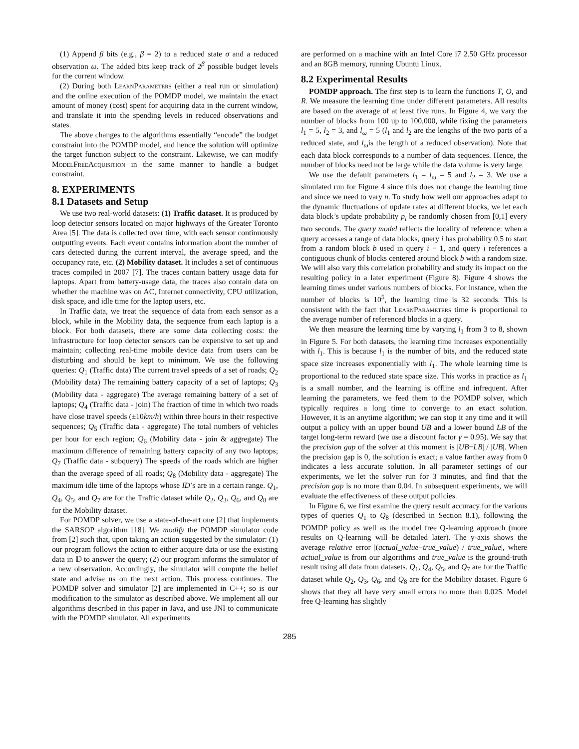(1) Append β bits (e.g., β = 2) to a reduced state σ and a reduced observation ω. The added bits keep track of 2<sup>β</sup> possible budget levels for the current window.
(2) During both LearnParameters (either a real run or simulation) and the online execution of the POMDP model, we maintain the exact amount of money (cost) spent for acquiring data in the current window, and translate it into the spending levels in reduced observations and states.
The above changes to the algorithms essentially “encode” the budget constraint into the POMDP model, and hence the solution will optimize the target function subject to the constraint. Likewise, we can modify ModelFreeAcquisition in the same manner to handle a budget constraint.
8. EXPERIMENTS
8.1 Datasets and Setup
We use two real-world datasets: (1) Traffic dataset. It is produced by loop detector sensors located on major highways of the Greater Toronto Area [5]. The data is collected over time, with each sensor continuously outputting events. Each event contains information about the number of cars detected during the current interval, the average speed, and the occupancy rate, etc. (2) Mobility dataset. It includes a set of continuous traces compiled in 2007 [7]. The traces contain battery usage data for laptops. Apart from battery-usage data, the traces also contain data on whether the machine was on AC, Internet connectivity, CPU utilization, disk space, and idle time for the laptop users, etc.
In Traffic data, we treat the sequence of data from each sensor as a block, while in the Mobility data, the sequence from each laptop is a block. For both datasets, there are some data collecting costs: the infrastructure for loop detector sensors can be expensive to set up and maintain; collecting real-time mobile device data from users can be disturbing and should be kept to minimum. We use the following queries: Q<sub>1</sub> (Traffic data) The current travel speeds of a set of roads; Q<sub>2</sub> (Mobility data) The remaining battery capacity of a set of laptops; Q<sub>3</sub> (Mobility data - aggregate) The average remaining battery of a set of laptops; Q<sub>4</sub> (Traffic data - join) The fraction of time in which two roads have close travel speeds (±10km/h) within three hours in their respective sequences; Q<sub>5</sub> (Traffic data - aggregate) The total numbers of vehicles per hour for each region; Q<sub>6</sub> (Mobility data - join & aggregate) The maximum difference of remaining battery capacity of any two laptops; Q<sub>7</sub> (Traffic data - subquery) The speeds of the roads which are higher than the average speed of all roads; Q<sub>8</sub> (Mobility data - aggregate) The maximum idle time of the laptops whose ID’s are in a certain range. Q<sub>1</sub>, Q<sub>4</sub>, Q<sub>5</sub>, and Q<sub>7</sub> are for the Traffic dataset while Q<sub>2</sub>, Q<sub>3</sub>, Q<sub>6</sub>, and Q<sub>8</sub> are for the Mobility dataset.
For POMDP solver, we use a state-of-the-art one [2] that implements the SARSOP algorithm [18]. We modify the POMDP simulator code from [2] such that, upon taking an action suggested by the simulator: (1) our program follows the action to either acquire data or use the existing data in 𝔻 to answer the query; (2) our program informs the simulator of a new observation. Accordingly, the simulator will compute the belief state and advise us on the next action. This process continues. The POMDP solver and simulator [2] are implemented in C++; so is our modification to the simulator as described above. We implement all our algorithms described in this paper in Java, and use JNI to communicate with the POMDP simulator. All experiments
are performed on a machine with an Intel Core i7 2.50 GHz processor and an 8GB memory, running Ubuntu Linux.
8.2 Experimental Results
POMDP approach. The first step is to learn the functions T, O, and R. We measure the learning time under different parameters. All results are based on the average of at least five runs. In Figure 4, we vary the number of blocks from 100 up to 100,000, while fixing the parameters l<sub>1</sub> = 5, l<sub>2</sub> = 3, and l<sub>ω</sub> = 5 (l<sub>1</sub> and l<sub>2</sub> are the lengths of the two parts of a reduced state, and l<sub>ω</sub>is the length of a reduced observation). Note that each data block corresponds to a number of data sequences. Hence, the number of blocks need not be large while the data volume is very large.
We use the default parameters l<sub>1</sub> = l<sub>ω</sub> = 5 and l<sub>2</sub> = 3. We use a simulated run for Figure 4 since this does not change the learning time and since we need to vary n. To study how well our approaches adapt to the dynamic fluctuations of update rates at different blocks, we let each data block’s update probability p<sub>i</sub> be randomly chosen from [0,1] every two seconds. The query model reflects the locality of reference: when a query accesses a range of data blocks, query i has probability 0.5 to start from a random block b used in query i − 1, and query i references a contiguous chunk of blocks centered around block b with a random size. We will also vary this correlation probability and study its impact on the resulting policy in a later experiment (Figure 8). Figure 4 shows the learning times under various numbers of blocks. For instance, when the number of blocks is 10<sup>5</sup>, the learning time is 32 seconds. This is consistent with the fact that LearnParameters time is proportional to the average number of referenced blocks in a query.
We then measure the learning time by varying l<sub>1</sub> from 3 to 8, shown in Figure 5. For both datasets, the learning time increases exponentially with l<sub>1</sub>. This is because l<sub>1</sub> is the number of bits, and the reduced state space size increases exponentially with l<sub>1</sub>. The whole learning time is proportional to the reduced state space size. This works in practice as l<sub>1</sub> is a small number, and the learning is offline and infrequent. After learning the parameters, we feed them to the POMDP solver, which typically requires a long time to converge to an exact solution. However, it is an anytime algorithm; we can stop it any time and it will output a policy with an upper bound UB and a lower bound LB of the target long-term reward (we use a discount factor γ = 0.95). We say that the precision gap of the solver at this moment is |UB−LB| / |UB|. When the precision gap is 0, the solution is exact; a value farther away from 0 indicates a less accurate solution. In all parameter settings of our experiments, we let the solver run for 3 minutes, and find that the precision gap is no more than 0.04. In subsequent experiments, we will evaluate the effectiveness of these output policies.
In Figure 6, we first examine the query result accuracy for the various types of queries Q<sub>1</sub> to Q<sub>8</sub> (described in Section 8.1), following the POMDP policy as well as the model free Q-learning approach (more results on Q-learning will be detailed later). The y-axis shows the average relative error |(actual_value−true_value) / true_value|, where actual_value is from our algorithms and true_value is the ground-truth result using all data from datasets. Q<sub>1</sub>, Q<sub>4</sub>, Q<sub>5</sub>, and Q<sub>7</sub> are for the Traffic dataset while Q<sub>2</sub>, Q<sub>3</sub>, Q<sub>6</sub>, and Q<sub>8</sub> are for the Mobility dataset. Figure 6 shows that they all have very small errors no more than 0.025. Model free Q-learning has slightly
285